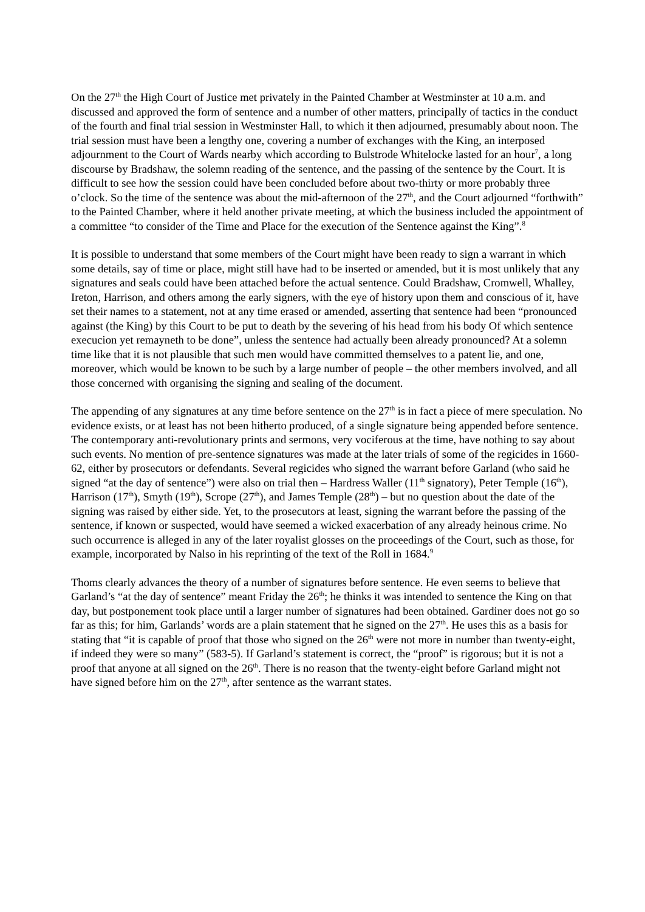On the 27<sup>th</sup> the High Court of Justice met privately in the Painted Chamber at Westminster at 10 a.m. and discussed and approved the form of sentence and a number of other matters, principally of tactics in the conduct of the fourth and final trial session in Westminster Hall, to which it then adjourned, presumably about noon. The trial session must have been a lengthy one, covering a number of exchanges with the King, an interposed adjournment to the Court of Wards nearby which according to Bulstrode Whitelocke lasted for an hour<sup>7</sup>, a long discourse by Bradshaw, the solemn reading of the sentence, and the passing of the sentence by the Court. It is difficult to see how the session could have been concluded before about two-thirty or more probably three o’clock. So the time of the sentence was about the mid-afternoon of the 27<sup>th</sup>, and the Court adjourned “forthwith” to the Painted Chamber, where it held another private meeting, at which the business included the appointment of a committee “to consider of the Time and Place for the execution of the Sentence against the King”.<sup>8</sup>
It is possible to understand that some members of the Court might have been ready to sign a warrant in which some details, say of time or place, might still have had to be inserted or amended, but it is most unlikely that any signatures and seals could have been attached before the actual sentence. Could Bradshaw, Cromwell, Whalley, Ireton, Harrison, and others among the early signers, with the eye of history upon them and conscious of it, have set their names to a statement, not at any time erased or amended, asserting that sentence had been “pronounced against (the King) by this Court to be put to death by the severing of his head from his body Of which sentence execucion yet remayneth to be done”, unless the sentence had actually been already pronounced? At a solemn time like that it is not plausible that such men would have committed themselves to a patent lie, and one, moreover, which would be known to be such by a large number of people – the other members involved, and all those concerned with organising the signing and sealing of the document.
The appending of any signatures at any time before sentence on the 27<sup>th</sup> is in fact a piece of mere speculation. No evidence exists, or at least has not been hitherto produced, of a single signature being appended before sentence. The contemporary anti-revolutionary prints and sermons, very vociferous at the time, have nothing to say about such events. No mention of pre-sentence signatures was made at the later trials of some of the regicides in 1660-62, either by prosecutors or defendants. Several regicides who signed the warrant before Garland (who said he signed “at the day of sentence”) were also on trial then – Hardress Waller (11<sup>th</sup> signatory), Peter Temple (16<sup>th</sup>), Harrison (17<sup>th</sup>), Smyth (19<sup>th</sup>), Scrope (27<sup>th</sup>), and James Temple (28<sup>th</sup>) – but no question about the date of the signing was raised by either side. Yet, to the prosecutors at least, signing the warrant before the passing of the sentence, if known or suspected, would have seemed a wicked exacerbation of any already heinous crime. No such occurrence is alleged in any of the later royalist glosses on the proceedings of the Court, such as those, for example, incorporated by Nalso in his reprinting of the text of the Roll in 1684.<sup>9</sup>
Thoms clearly advances the theory of a number of signatures before sentence. He even seems to believe that Garland’s “at the day of sentence” meant Friday the 26<sup>th</sup>; he thinks it was intended to sentence the King on that day, but postponement took place until a larger number of signatures had been obtained. Gardiner does not go so far as this; for him, Garlands’ words are a plain statement that he signed on the 27<sup>th</sup>. He uses this as a basis for stating that “it is capable of proof that those who signed on the 26<sup>th</sup> were not more in number than twenty-eight, if indeed they were so many” (583-5). If Garland’s statement is correct, the “proof” is rigorous; but it is not a proof that anyone at all signed on the 26<sup>th</sup>. There is no reason that the twenty-eight before Garland might not have signed before him on the 27<sup>th</sup>, after sentence as the warrant states.